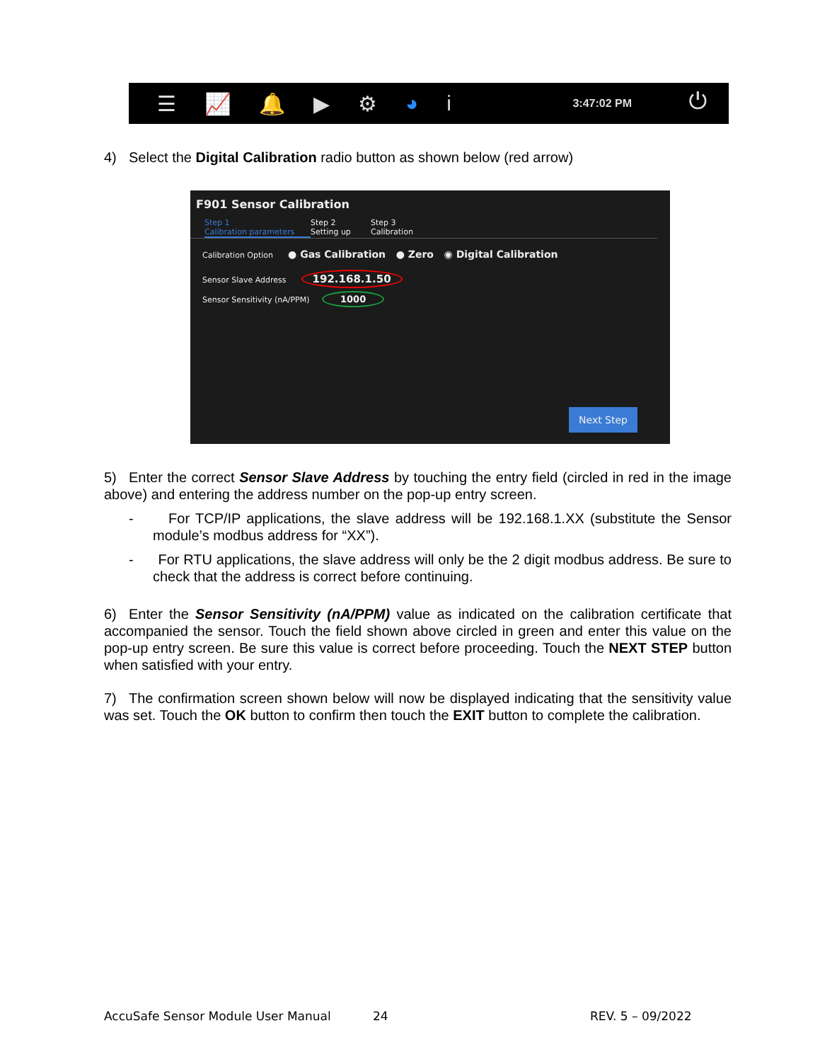☰ 📈 🔔 ▶ ⚙ ◕ i 3:47:02 PM ⏻
4) Select the Digital Calibration radio button as shown below (red arrow)
F901 Sensor Calibration
Step 1
Calibration parameters
Step 2
Setting up
Step 3
Calibration
Calibration Option ● Gas Calibration ● Zero ◉ Digital Calibration
Sensor Slave Address 192.168.1.50
Sensor Sensitivity (nA/PPM) 1000
Next Step
5) Enter the correct Sensor Slave Address by touching the entry field (circled in red in the image above) and entering the address number on the pop-up entry screen.
- For TCP/IP applications, the slave address will be 192.168.1.XX (substitute the Sensor module’s modbus address for “XX”).
- For RTU applications, the slave address will only be the 2 digit modbus address. Be sure to check that the address is correct before continuing.
6) Enter the Sensor Sensitivity (nA/PPM) value as indicated on the calibration certificate that accompanied the sensor. Touch the field shown above circled in green and enter this value on the pop-up entry screen. Be sure this value is correct before proceeding. Touch the NEXT STEP button when satisfied with your entry.
7) The confirmation screen shown below will now be displayed indicating that the sensitivity value was set. Touch the OK button to confirm then touch the EXIT button to complete the calibration.
AccuSafe Sensor Module User Manual
24 REV. 5 – 09/2022